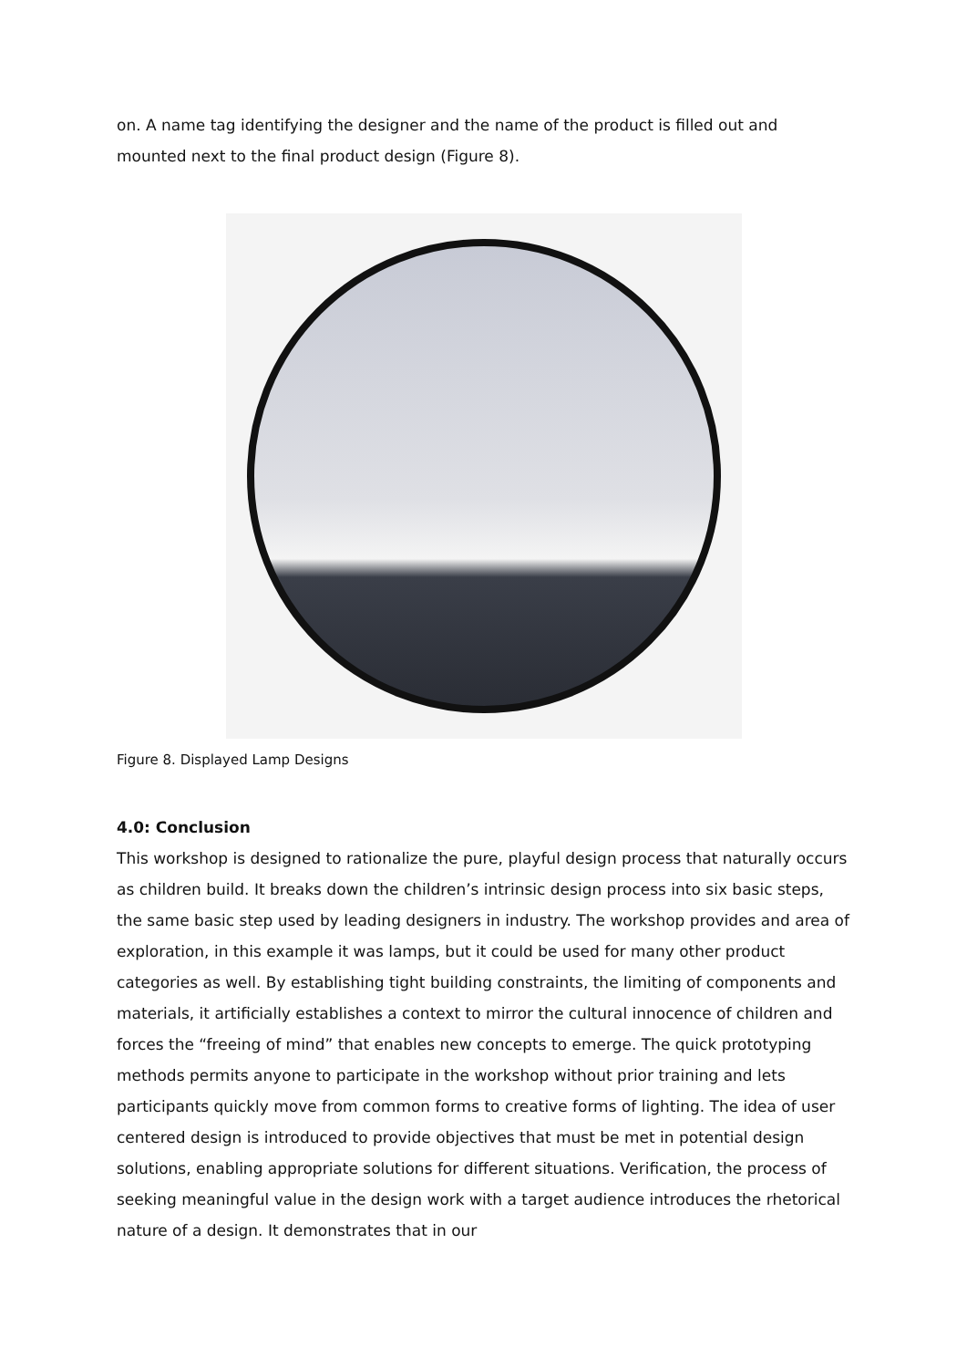on. A name tag identifying the designer and the name of the product is filled out and mounted next to the final product design (Figure 8).
Figure 8. Displayed Lamp Designs
4.0: Conclusion
This workshop is designed to rationalize the pure, playful design process that naturally occurs as children build. It breaks down the children’s intrinsic design process into six basic steps, the same basic step used by leading designers in industry. The workshop provides and area of exploration, in this example it was lamps, but it could be used for many other product categories as well. By establishing tight building constraints, the limiting of components and materials, it artificially establishes a context to mirror the cultural innocence of children and forces the “freeing of mind” that enables new concepts to emerge. The quick prototyping methods permits anyone to participate in the workshop without prior training and lets participants quickly move from common forms to creative forms of lighting. The idea of user centered design is introduced to provide objectives that must be met in potential design solutions, enabling appropriate solutions for different situations. Verification, the process of seeking meaningful value in the design work with a target audience introduces the rhetorical nature of a design. It demonstrates that in our